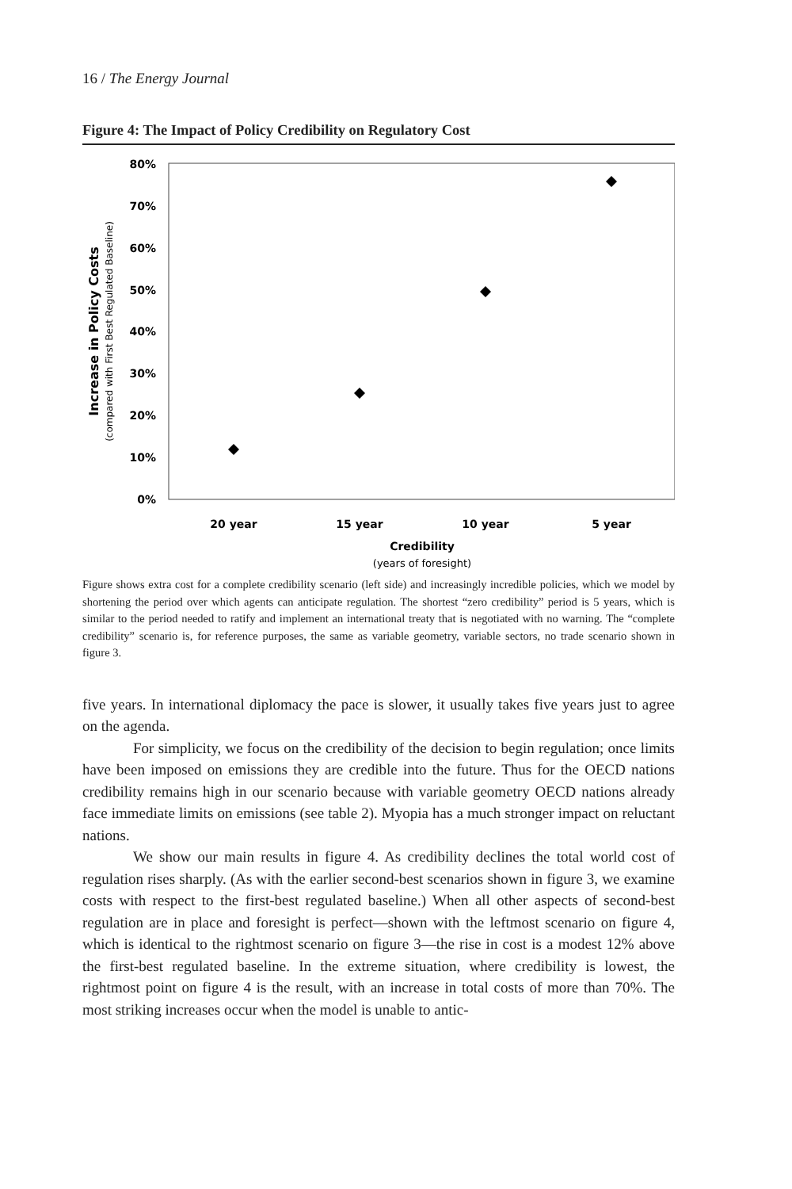16 / The Energy Journal
Figure 4: The Impact of Policy Credibility on Regulatory Cost
80%
70%
60%
50%
40%
30%
20%
10%
0%
20 year
15 year
10 year
5 year
Credibility
(years of foresight)
Increase in Policy Costs
(compared with First Best Regulated Baseline)
Figure shows extra cost for a complete credibility scenario (left side) and increasingly incredible policies, which we model by shortening the period over which agents can anticipate regulation. The shortest “zero credibility” period is 5 years, which is similar to the period needed to ratify and implement an international treaty that is negotiated with no warning. The “complete credibility” scenario is, for reference purposes, the same as variable geometry, variable sectors, no trade scenario shown in figure 3.
five years. In international diplomacy the pace is slower, it usually takes five years just to agree on the agenda.
For simplicity, we focus on the credibility of the decision to begin regulation; once limits have been imposed on emissions they are credible into the future. Thus for the OECD nations credibility remains high in our scenario because with variable geometry OECD nations already face immediate limits on emissions (see table 2). Myopia has a much stronger impact on reluctant nations.
We show our main results in figure 4. As credibility declines the total world cost of regulation rises sharply. (As with the earlier second-best scenarios shown in figure 3, we examine costs with respect to the first-best regulated baseline.) When all other aspects of second-best regulation are in place and foresight is perfect—shown with the leftmost scenario on figure 4, which is identical to the rightmost scenario on figure 3—the rise in cost is a modest 12% above the first-best regulated baseline. In the extreme situation, where credibility is lowest, the rightmost point on figure 4 is the result, with an increase in total costs of more than 70%. The most striking increases occur when the model is unable to antic-